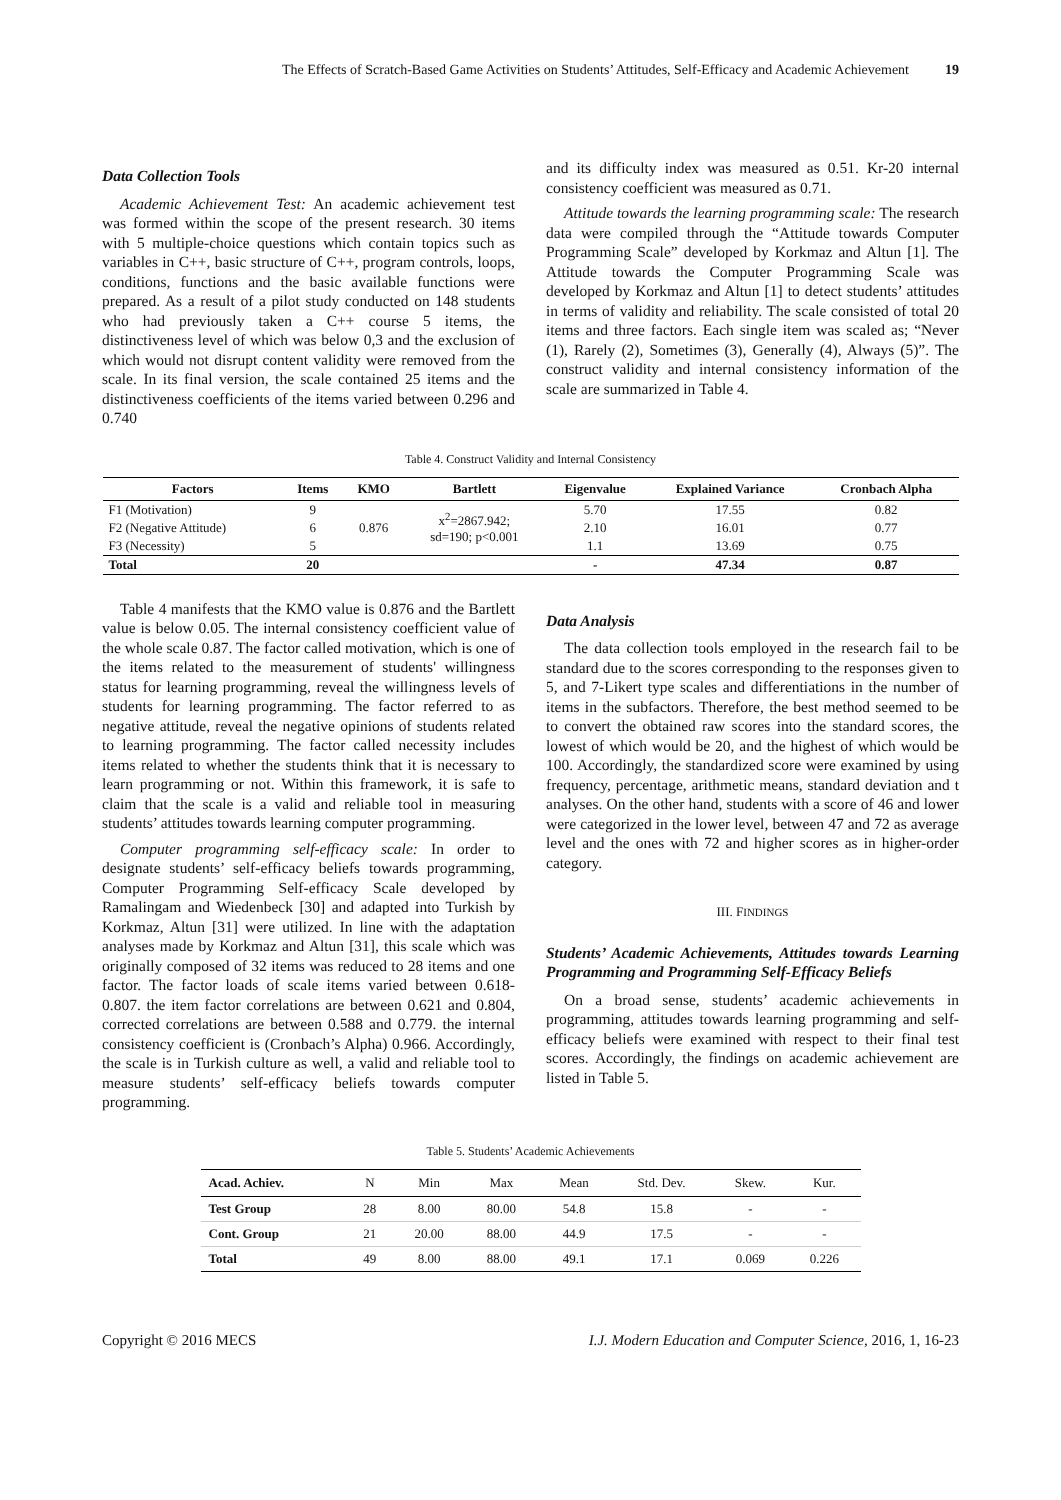The Effects of Scratch-Based Game Activities on Students’ Attitudes, Self-Efficacy and Academic Achievement 19
Data Collection Tools
Academic Achievement Test: An academic achievement test was formed within the scope of the present research. 30 items with 5 multiple-choice questions which contain topics such as variables in C++, basic structure of C++, program controls, loops, conditions, functions and the basic available functions were prepared. As a result of a pilot study conducted on 148 students who had previously taken a C++ course 5 items, the distinctiveness level of which was below 0,3 and the exclusion of which would not disrupt content validity were removed from the scale. In its final version, the scale contained 25 items and the distinctiveness coefficients of the items varied between 0.296 and 0.740
and its difficulty index was measured as 0.51. Kr-20 internal consistency coefficient was measured as 0.71.
Attitude towards the learning programming scale: The research data were compiled through the “Attitude towards Computer Programming Scale” developed by Korkmaz and Altun [1]. The Attitude towards the Computer Programming Scale was developed by Korkmaz and Altun [1] to detect students’ attitudes in terms of validity and reliability. The scale consisted of total 20 items and three factors. Each single item was scaled as; “Never (1), Rarely (2), Sometimes (3), Generally (4), Always (5)”. The construct validity and internal consistency information of the scale are summarized in Table 4.
Table 4. Construct Validity and Internal Consistency
| Factors | Items | KMO | Bartlett | Eigenvalue | Explained Variance | Cronbach Alpha |
| --- | --- | --- | --- | --- | --- | --- |
| F1 (Motivation) | 9 | 0.876 | x<sup>2</sup>=2867.942; sd=190; p<0.001 | 5.70 | 17.55 | 0.82 |
| F2 (Negative Attitude) | 6 | | | 2.10 | 16.01 | 0.77 |
| F3 (Necessity) | 5 | | | 1.1 | 13.69 | 0.75 |
| Total | 20 | | | - | 47.34 | 0.87 |
Table 4 manifests that the KMO value is 0.876 and the Bartlett value is below 0.05. The internal consistency coefficient value of the whole scale 0.87. The factor called motivation, which is one of the items related to the measurement of students' willingness status for learning programming, reveal the willingness levels of students for learning programming. The factor referred to as negative attitude, reveal the negative opinions of students related to learning programming. The factor called necessity includes items related to whether the students think that it is necessary to learn programming or not. Within this framework, it is safe to claim that the scale is a valid and reliable tool in measuring students’ attitudes towards learning computer programming.
Computer programming self-efficacy scale: In order to designate students’ self-efficacy beliefs towards programming, Computer Programming Self-efficacy Scale developed by Ramalingam and Wiedenbeck [30] and adapted into Turkish by Korkmaz, Altun [31] were utilized. In line with the adaptation analyses made by Korkmaz and Altun [31], this scale which was originally composed of 32 items was reduced to 28 items and one factor. The factor loads of scale items varied between 0.618-0.807. the item factor correlations are between 0.621 and 0.804, corrected correlations are between 0.588 and 0.779. the internal consistency coefficient is (Cronbach’s Alpha) 0.966. Accordingly, the scale is in Turkish culture as well, a valid and reliable tool to measure students’ self-efficacy beliefs towards computer programming.
Data Analysis
The data collection tools employed in the research fail to be standard due to the scores corresponding to the responses given to 5, and 7-Likert type scales and differentiations in the number of items in the subfactors. Therefore, the best method seemed to be to convert the obtained raw scores into the standard scores, the lowest of which would be 20, and the highest of which would be 100. Accordingly, the standardized score were examined by using frequency, percentage, arithmetic means, standard deviation and t analyses. On the other hand, students with a score of 46 and lower were categorized in the lower level, between 47 and 72 as average level and the ones with 72 and higher scores as in higher-order category.
III. FINDINGS
Students’ Academic Achievements, Attitudes towards Learning Programming and Programming Self-Efficacy Beliefs
On a broad sense, students’ academic achievements in programming, attitudes towards learning programming and self-efficacy beliefs were examined with respect to their final test scores. Accordingly, the findings on academic achievement are listed in Table 5.
Table 5. Students’ Academic Achievements
| Acad. Achiev. | N | Min | Max | Mean | Std. Dev. | Skew. | Kur. |
| --- | --- | --- | --- | --- | --- | --- | --- |
| Test Group | 28 | 8.00 | 80.00 | 54.8 | 15.8 | - | - |
| Cont. Group | 21 | 20.00 | 88.00 | 44.9 | 17.5 | - | - |
| Total | 49 | 8.00 | 88.00 | 49.1 | 17.1 | 0.069 | 0.226 |
Copyright © 2016 MECS I.J. Modern Education and Computer Science, 2016, 1, 16-23